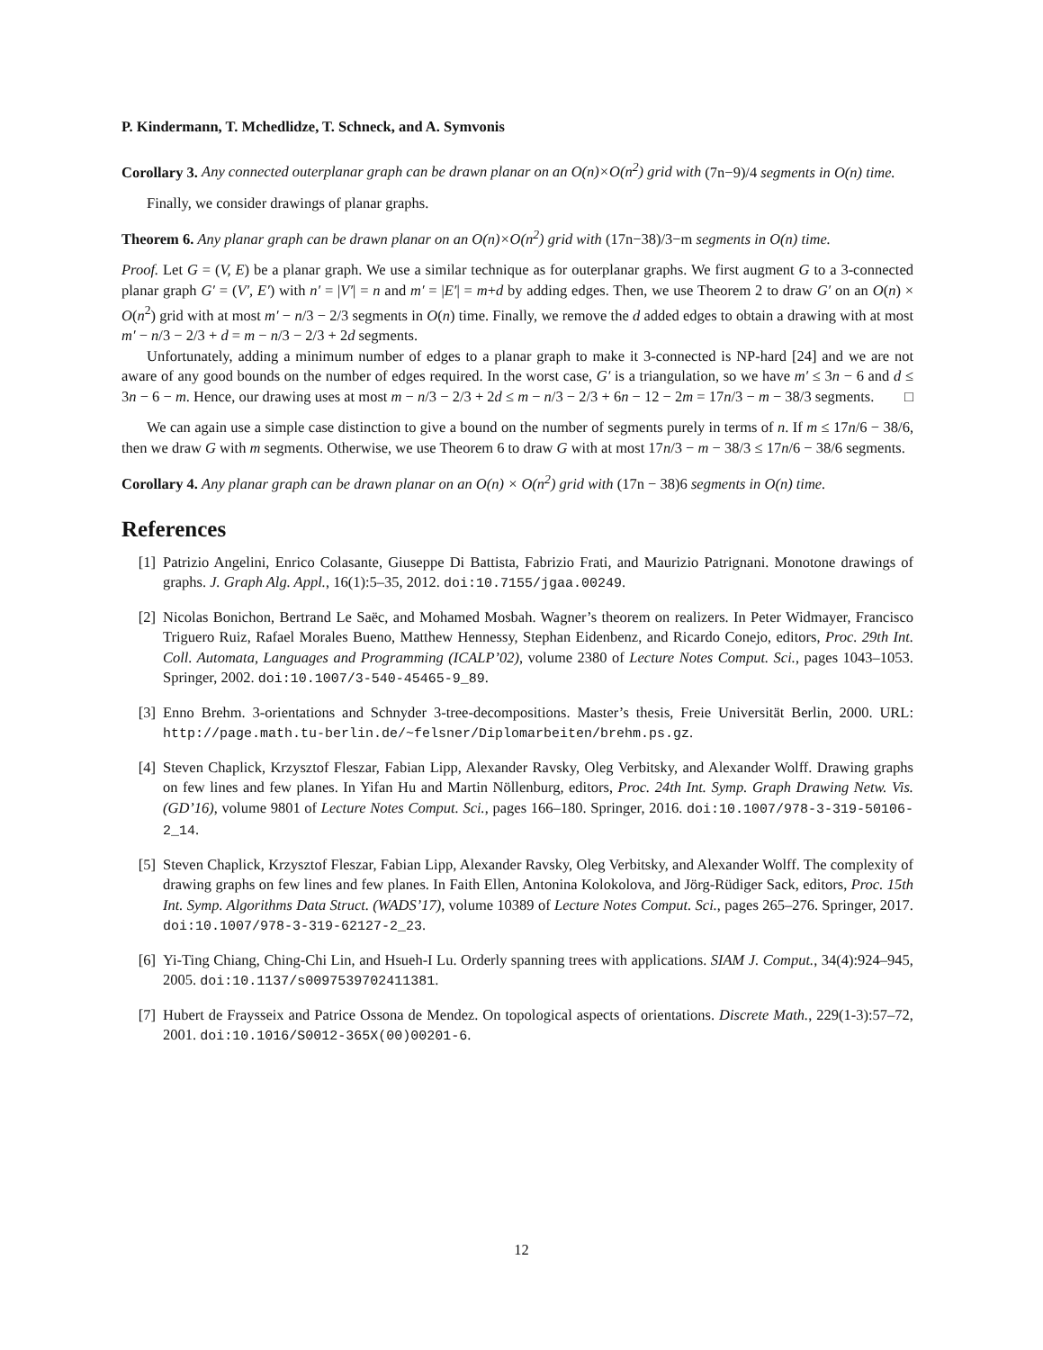P. Kindermann, T. Mchedlidze, T. Schneck, and A. Symvonis
Corollary 3. Any connected outerplanar graph can be drawn planar on an O(n)×O(n<sup>2</sup>) grid with (7n−9)/4 segments in O(n) time.
Finally, we consider drawings of planar graphs.
Theorem 6. Any planar graph can be drawn planar on an O(n)×O(n<sup>2</sup>) grid with (17n−38)/3−m segments in O(n) time.
Proof. Let G = (V, E) be a planar graph. We use a similar technique as for outerplanar graphs. We first augment G to a 3-connected planar graph G′ = (V′, E′) with n′ = |V′| = n and m′ = |E′| = m+d by adding edges. Then, we use Theorem 2 to draw G′ on an O(n) × O(n<sup>2</sup>) grid with at most m′ − n/3 − 2/3 segments in O(n) time. Finally, we remove the d added edges to obtain a drawing with at most m′ − n/3 − 2/3 + d = m − n/3 − 2/3 + 2d segments.
Unfortunately, adding a minimum number of edges to a planar graph to make it 3-connected is NP-hard [24] and we are not aware of any good bounds on the number of edges required. In the worst case, G′ is a triangulation, so we have m′ ≤ 3n − 6 and d ≤ 3n − 6 − m. Hence, our drawing uses at most m − n/3 − 2/3 + 2d ≤ m − n/3 − 2/3 + 6n − 12 − 2m = 17n/3 − m − 38/3 segments. □
We can again use a simple case distinction to give a bound on the number of segments purely in terms of n. If m ≤ 17n/6 − 38/6, then we draw G with m segments. Otherwise, we use Theorem 6 to draw G with at most 17n/3 − m − 38/3 ≤ 17n/6 − 38/6 segments.
Corollary 4. Any planar graph can be drawn planar on an O(n) × O(n<sup>2</sup>) grid with (17n − 38)6 segments in O(n) time.
References
[1] Patrizio Angelini, Enrico Colasante, Giuseppe Di Battista, Fabrizio Frati, and Maurizio Patrignani. Monotone drawings of graphs. J. Graph Alg. Appl., 16(1):5–35, 2012. doi:10.7155/jgaa.00249.
[2] Nicolas Bonichon, Bertrand Le Saëc, and Mohamed Mosbah. Wagner’s theorem on realizers. In Peter Widmayer, Francisco Triguero Ruiz, Rafael Morales Bueno, Matthew Hennessy, Stephan Eidenbenz, and Ricardo Conejo, editors, Proc. 29th Int. Coll. Automata, Languages and Programming (ICALP’02), volume 2380 of Lecture Notes Comput. Sci., pages 1043–1053. Springer, 2002. doi:10.1007/3-540-45465-9_89.
[3] Enno Brehm. 3-orientations and Schnyder 3-tree-decompositions. Master’s thesis, Freie Universität Berlin, 2000. URL: http://page.math.tu-berlin.de/~felsner/Diplomarbeiten/brehm.ps.gz.
[4] Steven Chaplick, Krzysztof Fleszar, Fabian Lipp, Alexander Ravsky, Oleg Verbitsky, and Alexander Wolff. Drawing graphs on few lines and few planes. In Yifan Hu and Martin Nöllenburg, editors, Proc. 24th Int. Symp. Graph Drawing Netw. Vis. (GD’16), volume 9801 of Lecture Notes Comput. Sci., pages 166–180. Springer, 2016. doi:10.1007/978-3-319-50106-2_14.
[5] Steven Chaplick, Krzysztof Fleszar, Fabian Lipp, Alexander Ravsky, Oleg Verbitsky, and Alexander Wolff. The complexity of drawing graphs on few lines and few planes. In Faith Ellen, Antonina Kolokolova, and Jörg-Rüdiger Sack, editors, Proc. 15th Int. Symp. Algorithms Data Struct. (WADS’17), volume 10389 of Lecture Notes Comput. Sci., pages 265–276. Springer, 2017. doi:10.1007/978-3-319-62127-2_23.
[6] Yi-Ting Chiang, Ching-Chi Lin, and Hsueh-I Lu. Orderly spanning trees with applications. SIAM J. Comput., 34(4):924–945, 2005. doi:10.1137/s0097539702411381.
[7] Hubert de Fraysseix and Patrice Ossona de Mendez. On topological aspects of orientations. Discrete Math., 229(1-3):57–72, 2001. doi:10.1016/S0012-365X(00)00201-6.
12